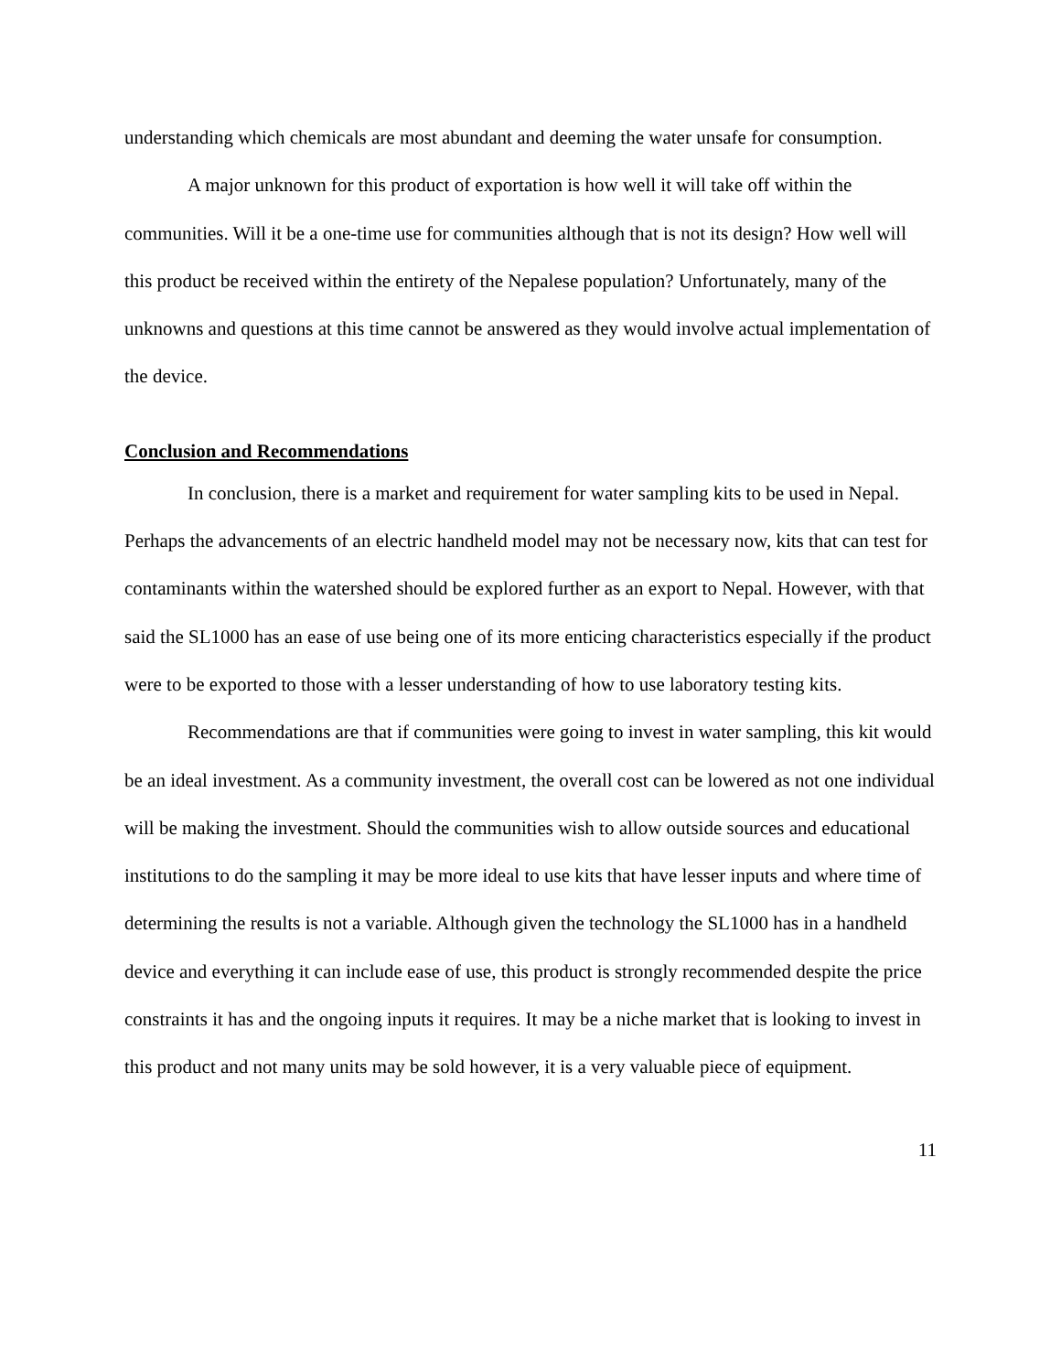understanding which chemicals are most abundant and deeming the water unsafe for consumption.
A major unknown for this product of exportation is how well it will take off within the communities. Will it be a one-time use for communities although that is not its design? How well will this product be received within the entirety of the Nepalese population? Unfortunately, many of the unknowns and questions at this time cannot be answered as they would involve actual implementation of the device.
Conclusion and Recommendations
In conclusion, there is a market and requirement for water sampling kits to be used in Nepal. Perhaps the advancements of an electric handheld model may not be necessary now, kits that can test for contaminants within the watershed should be explored further as an export to Nepal. However, with that said the SL1000 has an ease of use being one of its more enticing characteristics especially if the product were to be exported to those with a lesser understanding of how to use laboratory testing kits.
Recommendations are that if communities were going to invest in water sampling, this kit would be an ideal investment. As a community investment, the overall cost can be lowered as not one individual will be making the investment. Should the communities wish to allow outside sources and educational institutions to do the sampling it may be more ideal to use kits that have lesser inputs and where time of determining the results is not a variable. Although given the technology the SL1000 has in a handheld device and everything it can include ease of use, this product is strongly recommended despite the price constraints it has and the ongoing inputs it requires. It may be a niche market that is looking to invest in this product and not many units may be sold however, it is a very valuable piece of equipment.
11